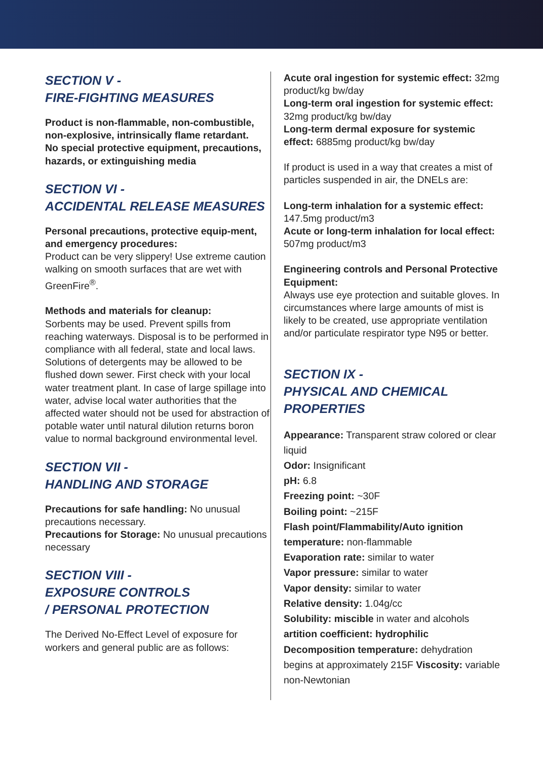SECTION V -
FIRE-FIGHTING MEASURES
Product is non-flammable, non-combustible, non-explosive, intrinsically flame retardant.
No special protective equipment, precautions, hazards, or extinguishing media
SECTION VI -
ACCIDENTAL RELEASE MEASURES
Personal precautions, protective equip-ment, and emergency procedures:
Product can be very slippery! Use extreme caution walking on smooth surfaces that are wet with GreenFire<sup>®</sup>.
Methods and materials for cleanup:
Sorbents may be used. Prevent spills from reaching waterways. Disposal is to be performed in compliance with all federal, state and local laws. Solutions of detergents may be allowed to be flushed down sewer. First check with your local water treatment plant. In case of large spillage into water, advise local water authorities that the affected water should not be used for abstraction of potable water until natural dilution returns boron value to normal background environmental level.
SECTION VII -
HANDLING AND STORAGE
Precautions for safe handling: No unusual precautions necessary.
Precautions for Storage: No unusual precautions necessary
SECTION VIII -
EXPOSURE CONTROLS
/ PERSONAL PROTECTION
The Derived No-Effect Level of exposure for workers and general public are as follows:
Acute oral ingestion for systemic effect: 32mg product/kg bw/day
Long-term oral ingestion for systemic effect: 32mg product/kg bw/day
Long-term dermal exposure for systemic effect: 6885mg product/kg bw/day
If product is used in a way that creates a mist of particles suspended in air, the DNELs are:
Long-term inhalation for a systemic effect: 147.5mg product/m3
Acute or long-term inhalation for local effect: 507mg product/m3
Engineering controls and Personal Protective Equipment:
Always use eye protection and suitable gloves. In circumstances where large amounts of mist is likely to be created, use appropriate ventilation and/or particulate respirator type N95 or better.
SECTION IX -
PHYSICAL AND CHEMICAL
PROPERTIES
Appearance: Transparent straw colored or clear liquid
Odor: Insignificant
pH: 6.8
Freezing point: ~30F
Boiling point: ~215F
Flash point/Flammability/Auto ignition temperature: non-flammable
Evaporation rate: similar to water
Vapor pressure: similar to water
Vapor density: similar to water
Relative density: 1.04g/cc
Solubility: miscible in water and alcohols
artition coefficient: hydrophilic
Decomposition temperature: dehydration begins at approximately 215F Viscosity: variable non-Newtonian